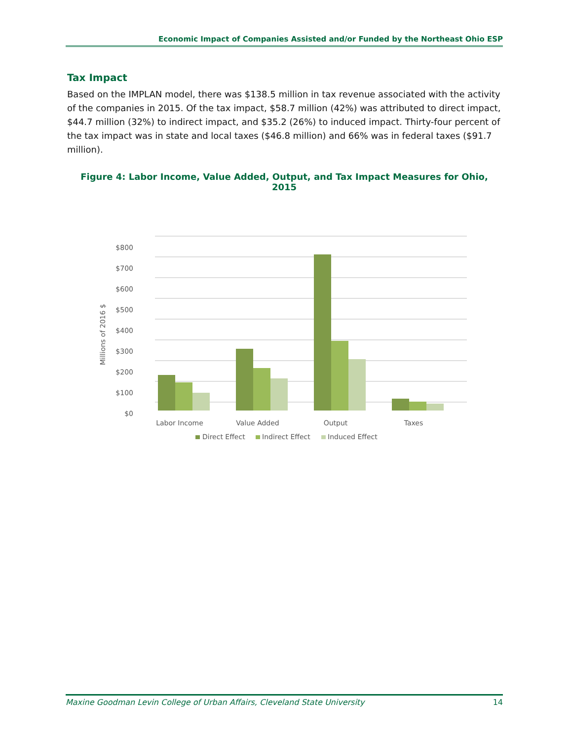Economic Impact of Companies Assisted and/or Funded by the Northeast Ohio ESP
Tax Impact
Based on the IMPLAN model, there was $138.5 million in tax revenue associated with the activity of the companies in 2015. Of the tax impact, $58.7 million (42%) was attributed to direct impact, $44.7 million (32%) to indirect impact, and $35.2 (26%) to induced impact. Thirty-four percent of the tax impact was in state and local taxes ($46.8 million) and 66% was in federal taxes ($91.7 million).
Figure 4: Labor Income, Value Added, Output, and Tax Impact Measures for Ohio, 2015
$0
$100
$200
$300
$400
$500
$600
$700
$800
Millions of 2016 $
Labor Income
Value Added
Output
Taxes
Direct Effect
Indirect Effect
Induced Effect
Maxine Goodman Levin College of Urban Affairs, Cleveland State University 14